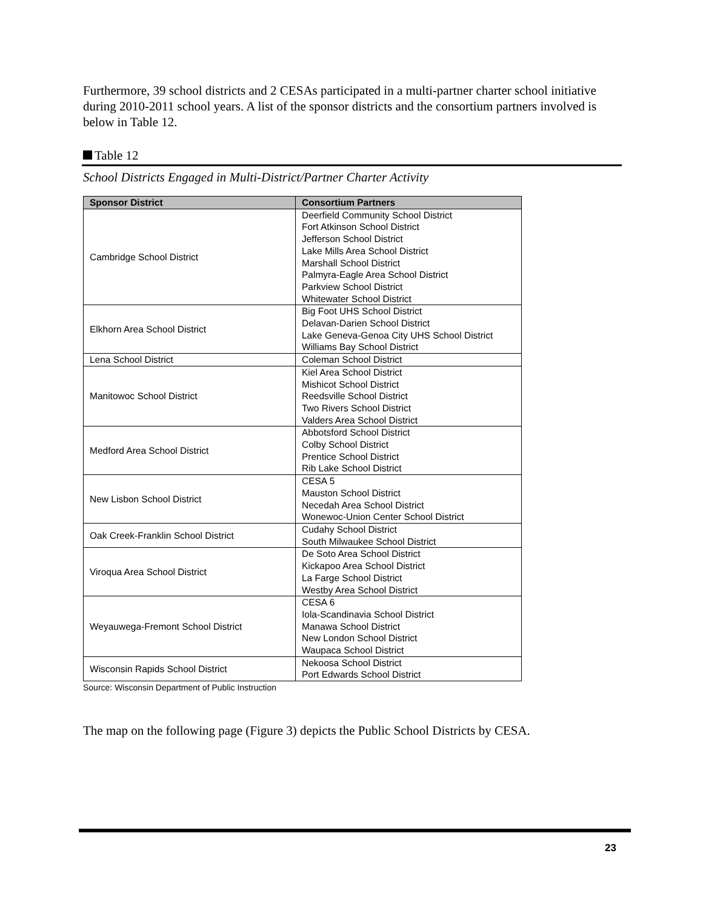Furthermore, 39 school districts and 2 CESAs participated in a multi-partner charter school initiative during 2010-2011 school years. A list of the sponsor districts and the consortium partners involved is below in Table 12.
Table 12
School Districts Engaged in Multi-District/Partner Charter Activity
| Sponsor District | Consortium Partners |
| --- | --- |
| Cambridge School District | Deerfield Community School District Fort Atkinson School District Jefferson School District Lake Mills Area School District Marshall School District Palmyra-Eagle Area School District Parkview School District Whitewater School District |
| Elkhorn Area School District | Big Foot UHS School District Delavan-Darien School District Lake Geneva-Genoa City UHS School District Williams Bay School District |
| Lena School District | Coleman School District |
| Manitowoc School District | Kiel Area School District Mishicot School District Reedsville School District Two Rivers School District Valders Area School District |
| Medford Area School District | Abbotsford School District Colby School District Prentice School District Rib Lake School District |
| New Lisbon School District | CESA 5 Mauston School District Necedah Area School District Wonewoc-Union Center School District |
| Oak Creek-Franklin School District | Cudahy School District South Milwaukee School District |
| Viroqua Area School District | De Soto Area School District Kickapoo Area School District La Farge School District Westby Area School District |
| Weyauwega-Fremont School District | CESA 6 Iola-Scandinavia School District Manawa School District New London School District Waupaca School District |
| Wisconsin Rapids School District | Nekoosa School District Port Edwards School District |
Source: Wisconsin Department of Public Instruction
The map on the following page (Figure 3) depicts the Public School Districts by CESA.
23